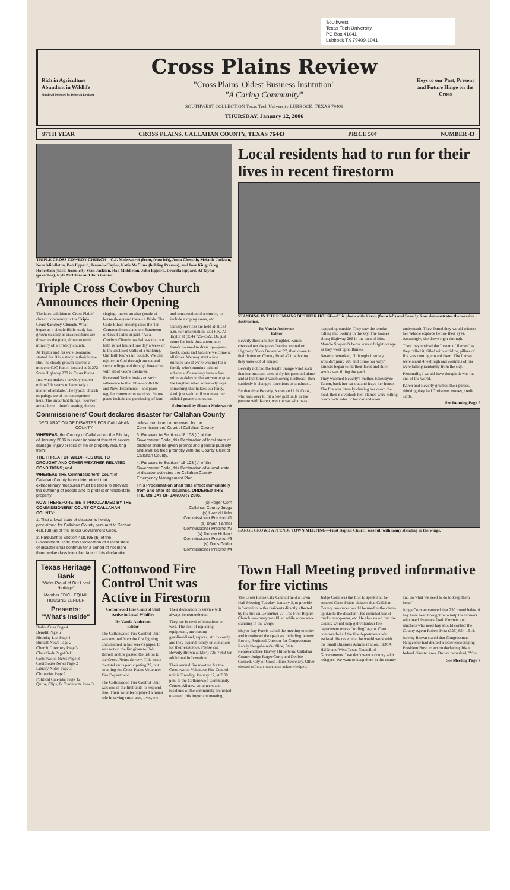Southwest
Texas Tech University
PO Box 41041
Lubbock TX 79409-1041
Rich in Agriculture
Abundant in Wildlife
Masthead Designed by Deborah Lowitzer
Cross Plains Review
"Cross Plains' Oldest Business Institution"
"A Caring Community"
SOUTHWEST COLLECTION Texas Tech University LUBBOCK, TEXAS 79409
THURSDAY, January 12, 2006
Keys to our Past, Present and Future Hinge on the Cross
97TH YEAR CROSS PLAINS, CALLAHAN COUNTY, TEXAS 76443 PRICE 50¢ NUMBER 43
TRIPLE CROSS COWBOY CHURCH—C.J. Molesworth (front, from left), Anna Chesshir, Melanie Jackson, Neva Middleton, Bob Eppard, Jeannine Taylor, Katie McClure (holding Preston), and Inez King; Greg Robertson (back, from left), Stan Jackson, Rod Middleton, John Eppard, Drucilla Eppard, Al Taylor (preacher), Kyle McClure and Tani Pointer.
Triple Cross Cowboy Church Announces their Opening
The latest addition to Cross Plains' church community is the Triple Cross Cowboy Church. What began as a simple Bible study has grown steadily as area residents are drawn to the plain, down to earth ministry of a cowboy church.
Al Taylor and his wife, Jeannine, started the Bible study in their home. But, the steady growth spurred a move to CJC Ranch located at 21272 State Highway 279 in Cross Plains.
Just what makes a cowboy church unique? It seems to be mostly a matter of attitude. The typical church trappings are of no consequence here. The important things, however, are all here—there's seating, there's singing, there's an altar (made of horse-shoes) and there's a Bible. The Code Ethics encompasses the Ten Commandments and the Statement of Creed states in part, "As a Cowboy Church, we believe that our faith is not limited one day a week or to the enclosed walls of a building. Our faith knows no bounds. We can rejoice in God through our natural surroundings and through interaction with all of God's creatures.
Reverend Taylor insists on strict adherence to the Bible—both Old and New Testaments—and plans regular communion services. Future plans include the purchasing of land and construction of a church, to include a roping arena, etc.
Sunday services are held at 10:30 a.m. For information, call Rev. Al Taylor at (254) 725-7522. Or, just come for look. Just a reminder, there's no need to dress up—jeans, boots, spurs and hats are welcome at all times. We may start a few minutes late if we're waiting for a family who's running behind schedule. Or we may have a few minutes delay in the sermon to quiet the laughter when somebody says something that tickles our fancy. And, just wait until you meet our official greater and usher.
Submitted by Sharon Molesworth
Commissioners' Court declares disaster for Callahan County
DECLARATION OF DISASTER FOR CALLAHAN COUNTY
WHEREAS, the County of Callahan on the 6th day of January 2006 is under imminent threat of severe damage, injury or loss of life or property resulting from:
THE THREAT OF WILDFIRES DUE TO DROUGHT AND OTHER WEATHER RELATED CONDITIONS; and
WHEREAS THE Commissioners' Court of Callahan County have determined that extraordinary measures must be taken to alleviate the suffering of people and to protect or rehabilitate property.
NOW THEREFORE, BE IT PROCLAIMED BY THE COMMISSIONERS' COURT OF CALLAHAN COUNTY:
1. That a local state of disaster is hereby proclaimed for Callahan County pursuant to Section 418.108 (a) of the Texas Government Code.
2. Pursuant to Section 418.108 (b) of the Government Code, this Declaration of a local state of disaster shall continue for a period of not more than twelve days from the date of this declaration unless continued or renewed by the Commissioners' Court of Callahan County.
3. Pursuant to Section 418.108 (c) of the Government Code, this Declaration of local state of disaster shall be given prompt and general publicity and shall be filed promptly with the County Clerk of Callahan County.
4. Pursuant to Section 418.108 (d) of the Government Code, this Declaration of a local state of disaster activates the Callahan County Emergency Management Plan.
This Proclamation shall take effect immediately from and after its issuance, ORDERED THIS THE 6th DAY OF JANUARY 2006.
(s) Roger Corn
Callahan County Judge
(s) Harold Hicks
Commissioner Precinct #1
(s) Bryan Farmer
Commissioner Precinct #2
(s) Tommy Holland
Commissioner Precinct #3
(s) Doris Grider
Commissioner Precinct #4
Local residents had to run for their lives in recent firestorm
STANDING IN THE REMAINS OF THEIR HOUSE—This photo with Karen (from left) and Beverly Ross demonstrates the massive destruction.
By Vanda Anderson
Editor
Beverly Ross and her daughter, Karen, checked out the grass fire that started on Highway 36 on December 27, then drove to their home on County Road 421 believing they were out of danger.
Beverly noticed the bright orange wind sock that her husband uses to fly his personal plane and at that time it was blowing northeast, then suddenly it changed directions to southeast.
By that time Beverly, Karen and J.D. Cook, who was over to hit a few golf balls in the pasture with Karen, went to see what was happening outside. They saw the smoke rolling and boiling in the sky. The houses along Highway 206 in the area of Mrs. Maudie Shepard's home were a bright orange as they went up in flames.
Beverly remarked, "I thought it surely wouldn't jump 206 and come our way." Embers began to hit their faces and thick smoke was filling the yard.
They watched Beverly's mother, Ellowayne Tatom, back her car out and leave her house. The fire was literally chasing her down the road, then it overtook her. Flames were rolling down both sides of her car and even underneath. They feared they would witness her vehicle explode before their eyes. Amazingly, she drove right through.
Then they noticed the "ocean of flames" as they called it, filled with whirling pillars of fire was coming toward them. The flames were about 4 feet high and columns of fire were falling randomly from the sky.
Personally, I would have thought it was the end of the world.
Karen and Beverly grabbed their purses, thinking they had Christmas money, credit cards,
See Running Page 7
LARGE CROWD ATTENDS TOWN MEETING—First Baptist Church was full with many standing in the wings.
Texas Heritage Bank
"We're Proud of Our Local Heritage"
Member FDIC · EQUAL HOUSING LENDER
Presents:
"What's Inside"
Barb's Cues Page 4
Benefit Page 6
Birthday List Page 4
Burkett News Page 2
Church Directory Page 3
Classifieds Page10-11
Cottonwood News Page 3
Courthouse News Page 2
Library Notes Page 3
Obituaries Page 2
Political Calendar Page 12
Quips, Clips, & Comments Page 3
Cottonwood Fire Control Unit was Active in Firestorm
Cottonwood Fire Control Unit Active in Local Wildfire
By Vanda Anderson
Editor
The Cottonwood Fire Control Unit was omitted from the fire fighting units named in last week's paper. It was not on the list given to Bob Harrell and he passed the list on to the Cross Plains Review. This made the total units participating 29, not counting the Cross Plains Volunteer Fire Department.
The Cottonwood Fire Control Unit was one of the first units to respond, also. Their volunteers played a major role in saving structures, lives, etc. Their dedication to service will always be remembered.
They are in need of donations as well. The cost of replacing equipment, purchasing gasoline/diesel, repairs, etc. is costly and they depend totally on donations for their existence. Please call Beverly Brown at (254) 725-7369 for additional information.
Their annual fire meeting for the Cottonwood Volunteer Fire Control unit is Tuesday, January 17, at 7:00 p.m. at the Cottonwood Community Center. All new volunteers and residents of the community are urged to attend this important meeting.
Town Hall Meeting proved informative for fire victims
The Cross Plains City Council held a Town Hall Meeting Tuesday, January 3, to provide information to the residents directly effected by the fire on December 27. The First Baptist Church sanctuary was filled while some were standing in the wings.
Mayor Ray Purvis called the meeting to order and introduced the speakers including Jeremy Brown, Regional Director for Congressman Randy Neugebauer's office; State Representative Harvey Hilderbran; Callahan County Judge Roger Corn; and Debbie Gosnell, City of Cross Plains Secretary. Other elected officials were also acknowledged.
Judge Corn was the first to speak and he assured Cross Plains citizens that Callahan County resources would be used in the clean-up due to the disaster. This included use of trucks, manpower, etc. He also stated that the County would help get volunteer fire department trucks "rolling" again. Corn commended all the fire departments who assisted. He noted that he would work with the Small Business Administration, FEMA, HUD, and West Texas Council of Governments. "We don't want a county with refugees. We want to keep them in the county and do what we need to do to keep them here."
Judge Corn announced that 230 round bales of hay have been brought in to help the farmers who need livestock feed. Farmers and ranchers who need hay should contact the County Agent Robert Pritz (325) 854-1518.
Jeremy Brown stated that Congressman Neugebaur had drafted a letter encouraging President Bush to act on declaring this a federal disaster area. Brown remarked, "You
See Meeting Page 7